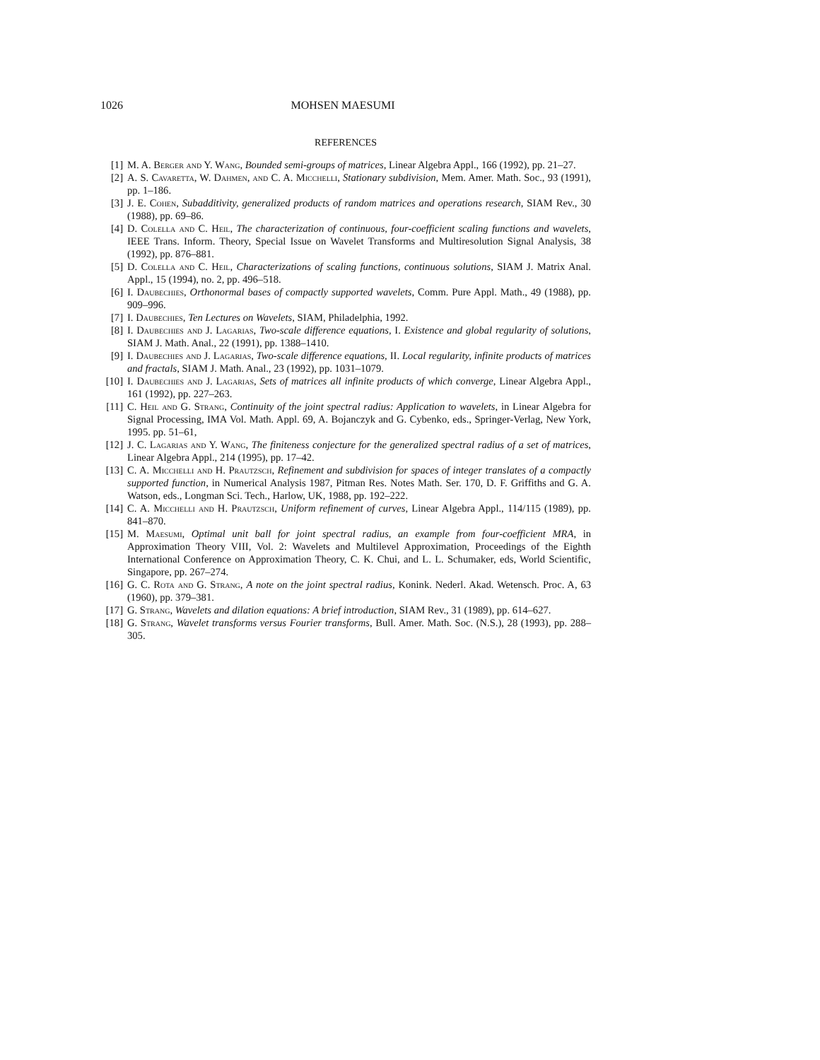1026 MOHSEN MAESUMI
REFERENCES
[1] M. A. Berger and Y. Wang, Bounded semi-groups of matrices, Linear Algebra Appl., 166 (1992), pp. 21–27.
[2] A. S. Cavaretta, W. Dahmen, and C. A. Micchelli, Stationary subdivision, Mem. Amer. Math. Soc., 93 (1991), pp. 1–186.
[3] J. E. Cohen, Subadditivity, generalized products of random matrices and operations research, SIAM Rev., 30 (1988), pp. 69–86.
[4] D. Colella and C. Heil, The characterization of continuous, four-coefficient scaling functions and wavelets, IEEE Trans. Inform. Theory, Special Issue on Wavelet Transforms and Multiresolution Signal Analysis, 38 (1992), pp. 876–881.
[5] D. Colella and C. Heil, Characterizations of scaling functions, continuous solutions, SIAM J. Matrix Anal. Appl., 15 (1994), no. 2, pp. 496–518.
[6] I. Daubechies, Orthonormal bases of compactly supported wavelets, Comm. Pure Appl. Math., 49 (1988), pp. 909–996.
[7] I. Daubechies, Ten Lectures on Wavelets, SIAM, Philadelphia, 1992.
[8] I. Daubechies and J. Lagarias, Two-scale difference equations, I. Existence and global regularity of solutions, SIAM J. Math. Anal., 22 (1991), pp. 1388–1410.
[9] I. Daubechies and J. Lagarias, Two-scale difference equations, II. Local regularity, infinite products of matrices and fractals, SIAM J. Math. Anal., 23 (1992), pp. 1031–1079.
[10] I. Daubechies and J. Lagarias, Sets of matrices all infinite products of which converge, Linear Algebra Appl., 161 (1992), pp. 227–263.
[11] C. Heil and G. Strang, Continuity of the joint spectral radius: Application to wavelets, in Linear Algebra for Signal Processing, IMA Vol. Math. Appl. 69, A. Bojanczyk and G. Cybenko, eds., Springer-Verlag, New York, 1995. pp. 51–61,
[12] J. C. Lagarias and Y. Wang, The finiteness conjecture for the generalized spectral radius of a set of matrices, Linear Algebra Appl., 214 (1995), pp. 17–42.
[13] C. A. Micchelli and H. Prautzsch, Refinement and subdivision for spaces of integer translates of a compactly supported function, in Numerical Analysis 1987, Pitman Res. Notes Math. Ser. 170, D. F. Griffiths and G. A. Watson, eds., Longman Sci. Tech., Harlow, UK, 1988, pp. 192–222.
[14] C. A. Micchelli and H. Prautzsch, Uniform refinement of curves, Linear Algebra Appl., 114/115 (1989), pp. 841–870.
[15] M. Maesumi, Optimal unit ball for joint spectral radius, an example from four-coefficient MRA, in Approximation Theory VIII, Vol. 2: Wavelets and Multilevel Approximation, Proceedings of the Eighth International Conference on Approximation Theory, C. K. Chui, and L. L. Schumaker, eds, World Scientific, Singapore, pp. 267–274.
[16] G. C. Rota and G. Strang, A note on the joint spectral radius, Konink. Nederl. Akad. Wetensch. Proc. A, 63 (1960), pp. 379–381.
[17] G. Strang, Wavelets and dilation equations: A brief introduction, SIAM Rev., 31 (1989), pp. 614–627.
[18] G. Strang, Wavelet transforms versus Fourier transforms, Bull. Amer. Math. Soc. (N.S.), 28 (1993), pp. 288–305.